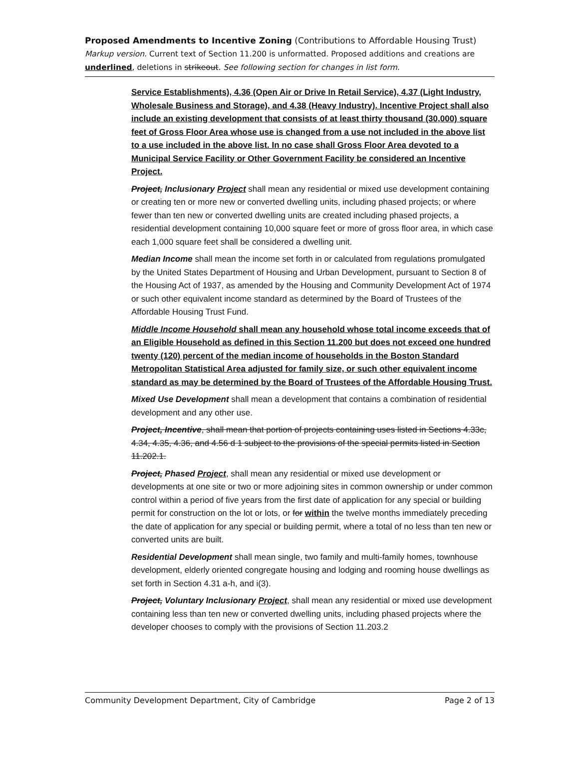Proposed Amendments to Incentive Zoning (Contributions to Affordable Housing Trust)
Markup version. Current text of Section 11.200 is unformatted. Proposed additions and creations are underlined, deletions in strikeout. See following section for changes in list form.
Service Establishments), 4.36 (Open Air or Drive In Retail Service), 4.37 (Light Industry, Wholesale Business and Storage), and 4.38 (Heavy Industry). Incentive Project shall also include an existing development that consists of at least thirty thousand (30,000) square feet of Gross Floor Area whose use is changed from a use not included in the above list to a use included in the above list. In no case shall Gross Floor Area devoted to a Municipal Service Facility or Other Government Facility be considered an Incentive Project.
Project, Inclusionary Project shall mean any residential or mixed use development containing or creating ten or more new or converted dwelling units, including phased projects; or where fewer than ten new or converted dwelling units are created including phased projects, a residential development containing 10,000 square feet or more of gross floor area, in which case each 1,000 square feet shall be considered a dwelling unit.
Median Income shall mean the income set forth in or calculated from regulations promulgated by the United States Department of Housing and Urban Development, pursuant to Section 8 of the Housing Act of 1937, as amended by the Housing and Community Development Act of 1974 or such other equivalent income standard as determined by the Board of Trustees of the Affordable Housing Trust Fund.
Middle Income Household shall mean any household whose total income exceeds that of an Eligible Household as defined in this Section 11.200 but does not exceed one hundred twenty (120) percent of the median income of households in the Boston Standard Metropolitan Statistical Area adjusted for family size, or such other equivalent income standard as may be determined by the Board of Trustees of the Affordable Housing Trust.
Mixed Use Development shall mean a development that contains a combination of residential development and any other use.
Project, Incentive, shall mean that portion of projects containing uses listed in Sections 4.33c, 4.34, 4.35, 4.36, and 4.56 d 1 subject to the provisions of the special permits listed in Section 11.202.1.
Project, Phased Project, shall mean any residential or mixed use development or developments at one site or two or more adjoining sites in common ownership or under common control within a period of five years from the first date of application for any special or building permit for construction on the lot or lots, or for within the twelve months immediately preceding the date of application for any special or building permit, where a total of no less than ten new or converted units are built.
Residential Development shall mean single, two family and multi-family homes, townhouse development, elderly oriented congregate housing and lodging and rooming house dwellings as set forth in Section 4.31 a-h, and i(3).
Project, Voluntary Inclusionary Project, shall mean any residential or mixed use development containing less than ten new or converted dwelling units, including phased projects where the developer chooses to comply with the provisions of Section 11.203.2
Community Development Department, City of Cambridge Page 2 of 13